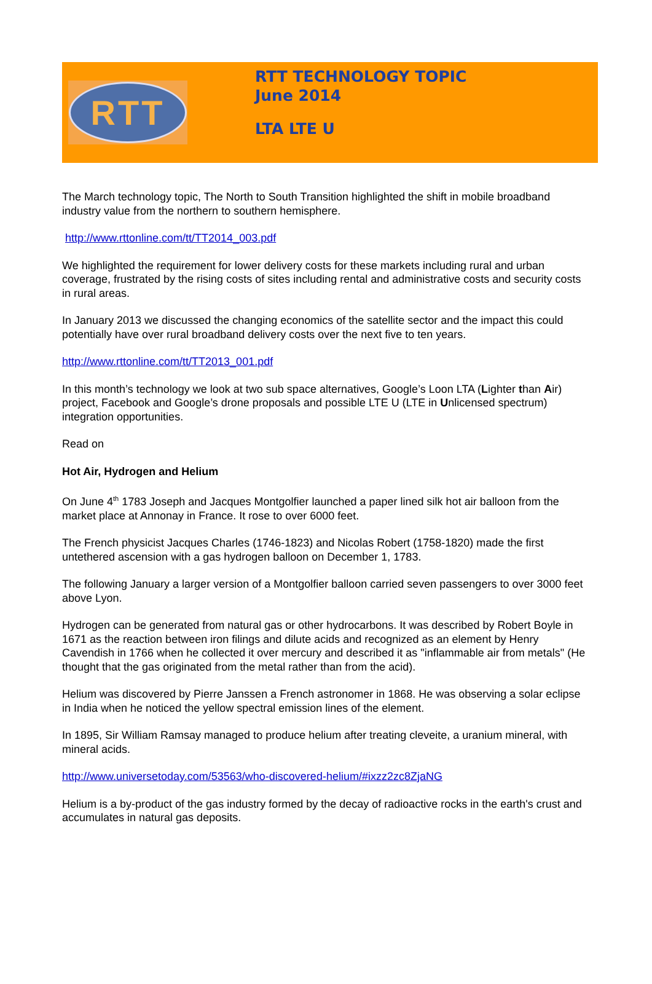RTT
RTT TECHNOLOGY TOPIC
June 2014
LTA LTE U
The March technology topic, The North to South Transition highlighted the shift in mobile broadband industry value from the northern to southern hemisphere.
http://www.rttonline.com/tt/TT2014_003.pdf
We highlighted the requirement for lower delivery costs for these markets including rural and urban coverage, frustrated by the rising costs of sites including rental and administrative costs and security costs in rural areas.
In January 2013 we discussed the changing economics of the satellite sector and the impact this could potentially have over rural broadband delivery costs over the next five to ten years.
http://www.rttonline.com/tt/TT2013_001.pdf
In this month’s technology we look at two sub space alternatives, Google’s Loon LTA (Lighter than Air) project, Facebook and Google’s drone proposals and possible LTE U (LTE in Unlicensed spectrum) integration opportunities.
Read on
Hot Air, Hydrogen and Helium
On June 4<sup>th</sup> 1783 Joseph and Jacques Montgolfier launched a paper lined silk hot air balloon from the market place at Annonay in France. It rose to over 6000 feet.
The French physicist Jacques Charles (1746-1823) and Nicolas Robert (1758-1820) made the first untethered ascension with a gas hydrogen balloon on December 1, 1783.
The following January a larger version of a Montgolfier balloon carried seven passengers to over 3000 feet above Lyon.
Hydrogen can be generated from natural gas or other hydrocarbons. It was described by Robert Boyle in 1671 as the reaction between iron filings and dilute acids and recognized as an element by Henry Cavendish in 1766 when he collected it over mercury and described it as "inflammable air from metals" (He thought that the gas originated from the metal rather than from the acid).
Helium was discovered by Pierre Janssen a French astronomer in 1868. He was observing a solar eclipse in India when he noticed the yellow spectral emission lines of the element.
In 1895, Sir William Ramsay managed to produce helium after treating cleveite, a uranium mineral, with mineral acids.
http://www.universetoday.com/53563/who-discovered-helium/#ixzz2zc8ZjaNG
Helium is a by-product of the gas industry formed by the decay of radioactive rocks in the earth's crust and accumulates in natural gas deposits.